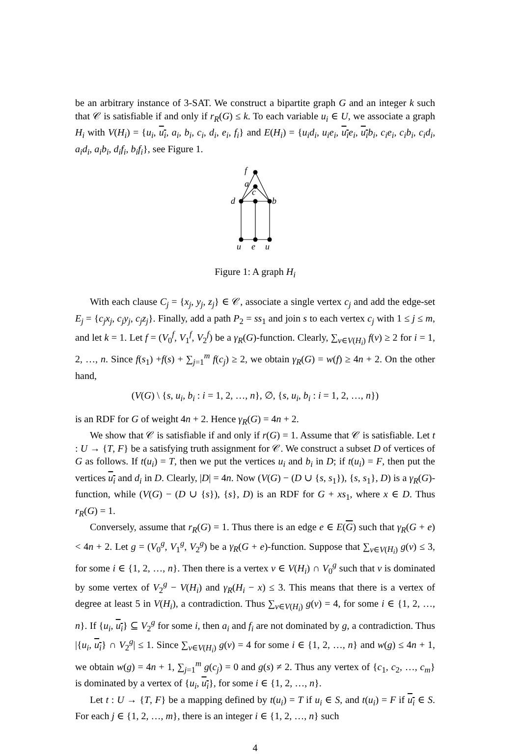be an arbitrary instance of 3-SAT. We construct a bipartite graph G and an integer k such that 𝒞 is satisfiable if and only if r<sub>R</sub>(G) ≤ k. To each variable u<sub>i</sub> ∈ U, we associate a graph H<sub>i</sub> with V(H<sub>i</sub>) = {u<sub>i</sub>, u<sub>i</sub>, a<sub>i</sub>, b<sub>i</sub>, c<sub>i</sub>, d<sub>i</sub>, e<sub>i</sub>, f<sub>i</sub>} and E(H<sub>i</sub>) = {u<sub>i</sub>d<sub>i</sub>, u<sub>i</sub>e<sub>i</sub>, u<sub>i</sub> e<sub>i</sub>, u<sub>i</sub> b<sub>i</sub>, c<sub>i</sub>e<sub>i</sub>, c<sub>i</sub>b<sub>i</sub>, c<sub>i</sub>d<sub>i</sub>, a<sub>i</sub>d<sub>i</sub>, a<sub>i</sub>b<sub>i</sub>, d<sub>i</sub>f<sub>i</sub>, b<sub>i</sub>f<sub>i</sub>}, see Figure 1.
f
a
c
d
b
u
e
u
Figure 1: A graph H<sub>i</sub>
With each clause C<sub>j</sub> = {x<sub>j</sub>, y<sub>j</sub>, z<sub>j</sub>} ∈ 𝒞, associate a single vertex c<sub>j</sub> and add the edge-set E<sub>j</sub> = {c<sub>j</sub>x<sub>j</sub>, c<sub>j</sub>y<sub>j</sub>, c<sub>j</sub>z<sub>j</sub>}. Finally, add a path P<sub>2</sub> = ss<sub>1</sub> and join s to each vertex c<sub>j</sub> with 1 ≤ j ≤ m, and let k = 1. Let f = (V<sub>0</sub><sup>f</sup>, V<sub>1</sub><sup>f</sup>, V<sub>2</sub><sup>f</sup>) be a γ<sub>R</sub>(G)-function. Clearly, ∑<sub>v∈V(H<sub>i</sub>)</sub> f(v) ≥ 2 for i = 1, 2, …, n. Since f(s<sub>1</sub>) +f(s) + ∑<sub>j=1</sub><sup>m</sup> f(c<sub>j</sub>) ≥ 2, we obtain γ<sub>R</sub>(G) = w(f) ≥ 4n + 2. On the other hand,
(V(G) \ {s, u<sub>i</sub>, b<sub>i</sub> : i = 1, 2, …, n}, ∅, {s, u<sub>i</sub>, b<sub>i</sub> : i = 1, 2, …, n})
is an RDF for G of weight 4n + 2. Hence γ<sub>R</sub>(G) = 4n + 2.
We show that 𝒞 is satisfiable if and only if r(G) = 1. Assume that 𝒞 is satisfiable. Let t : U → {T, F} be a satisfying truth assignment for 𝒞. We construct a subset D of vertices of G as follows. If t(u<sub>i</sub>) = T, then we put the vertices u<sub>i</sub> and b<sub>i</sub> in D; if t(u<sub>i</sub>) = F, then put the vertices u<sub>i</sub> and d<sub>i</sub> in D. Clearly, |D| = 4n. Now (V(G) − (D ∪ {s, s<sub>1</sub>}), {s, s<sub>1</sub>}, D) is a γ<sub>R</sub>(G)-function, while (V(G) − (D ∪ {s}), {s}, D) is an RDF for G + xs<sub>1</sub>, where x ∈ D. Thus r<sub>R</sub>(G) = 1.
Conversely, assume that r<sub>R</sub>(G) = 1. Thus there is an edge e ∈ E(G) such that γ<sub>R</sub>(G + e) < 4n + 2. Let g = (V<sub>0</sub><sup>g</sup>, V<sub>1</sub><sup>g</sup>, V<sub>2</sub><sup>g</sup>) be a γ<sub>R</sub>(G + e)-function. Suppose that ∑<sub>v∈V(H<sub>i</sub>)</sub> g(v) ≤ 3, for some i ∈ {1, 2, …, n}. Then there is a vertex v ∈ V(H<sub>i</sub>) ∩ V<sub>0</sub><sup>g</sup> such that v is dominated by some vertex of V<sub>2</sub><sup>g</sup> − V(H<sub>i</sub>) and γ<sub>R</sub>(H<sub>i</sub> − x) ≤ 3. This means that there is a vertex of degree at least 5 in V(H<sub>i</sub>), a contradiction. Thus ∑<sub>v∈V(H<sub>i</sub>)</sub> g(v) = 4, for some i ∈ {1, 2, …, n}. If {u<sub>i</sub>, u<sub>i</sub>} ⊆ V<sub>2</sub><sup>g</sup> for some i, then a<sub>i</sub> and f<sub>i</sub> are not dominated by g, a contradiction. Thus |{u<sub>i</sub>, u<sub>i</sub>} ∩ V<sub>2</sub><sup>g</sup>| ≤ 1. Since ∑<sub>v∈V(H<sub>i</sub>)</sub> g(v) = 4 for some i ∈ {1, 2, …, n} and w(g) ≤ 4n + 1, we obtain w(g) = 4n + 1, ∑<sub>j=1</sub><sup>m</sup> g(c<sub>j</sub>) = 0 and g(s) ≠ 2. Thus any vertex of {c<sub>1</sub>, c<sub>2</sub>, …, c<sub>m</sub>} is dominated by a vertex of {u<sub>i</sub>, u<sub>i</sub>}, for some i ∈ {1, 2, …, n}.
Let t : U → {T, F} be a mapping defined by t(u<sub>i</sub>) = T if u<sub>i</sub> ∈ S, and t(u<sub>i</sub>) = F if u<sub>i</sub> ∈ S. For each j ∈ {1, 2, …, m}, there is an integer i ∈ {1, 2, …, n} such
4